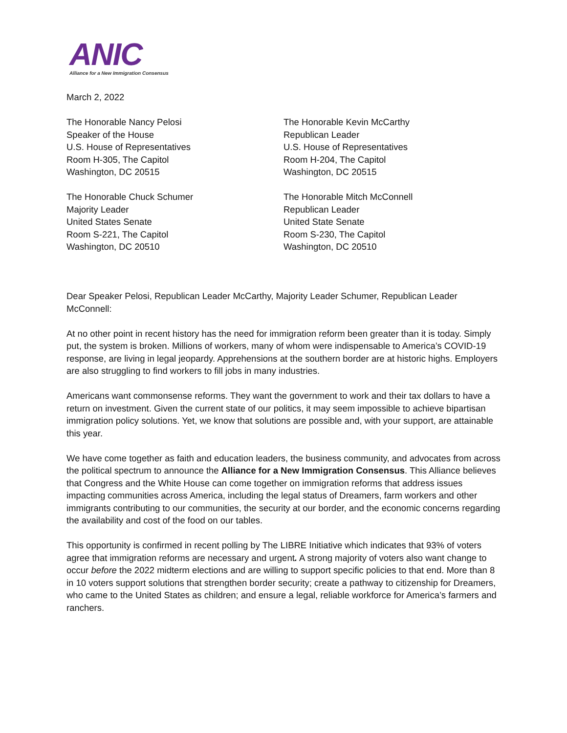ANIC
Alliance for a New Immigration Consensus
March 2, 2022
The Honorable Nancy Pelosi
Speaker of the House
U.S. House of Representatives
Room H-305, The Capitol
Washington, DC 20515
The Honorable Kevin McCarthy
Republican Leader
U.S. House of Representatives
Room H-204, The Capitol
Washington, DC 20515
The Honorable Chuck Schumer
Majority Leader
United States Senate
Room S-221, The Capitol
Washington, DC 20510
The Honorable Mitch McConnell
Republican Leader
United State Senate
Room S-230, The Capitol
Washington, DC 20510
Dear Speaker Pelosi, Republican Leader McCarthy, Majority Leader Schumer, Republican Leader McConnell:
At no other point in recent history has the need for immigration reform been greater than it is today. Simply put, the system is broken. Millions of workers, many of whom were indispensable to America’s COVID-19 response, are living in legal jeopardy. Apprehensions at the southern border are at historic highs. Employers are also struggling to find workers to fill jobs in many industries.
Americans want commonsense reforms. They want the government to work and their tax dollars to have a return on investment. Given the current state of our politics, it may seem impossible to achieve bipartisan immigration policy solutions. Yet, we know that solutions are possible and, with your support, are attainable this year.
We have come together as faith and education leaders, the business community, and advocates from across the political spectrum to announce the Alliance for a New Immigration Consensus. This Alliance believes that Congress and the White House can come together on immigration reforms that address issues impacting communities across America, including the legal status of Dreamers, farm workers and other immigrants contributing to our communities, the security at our border, and the economic concerns regarding the availability and cost of the food on our tables.
This opportunity is confirmed in recent polling by The LIBRE Initiative which indicates that 93% of voters agree that immigration reforms are necessary and urgent. A strong majority of voters also want change to occur before the 2022 midterm elections and are willing to support specific policies to that end. More than 8 in 10 voters support solutions that strengthen border security; create a pathway to citizenship for Dreamers, who came to the United States as children; and ensure a legal, reliable workforce for America’s farmers and ranchers.